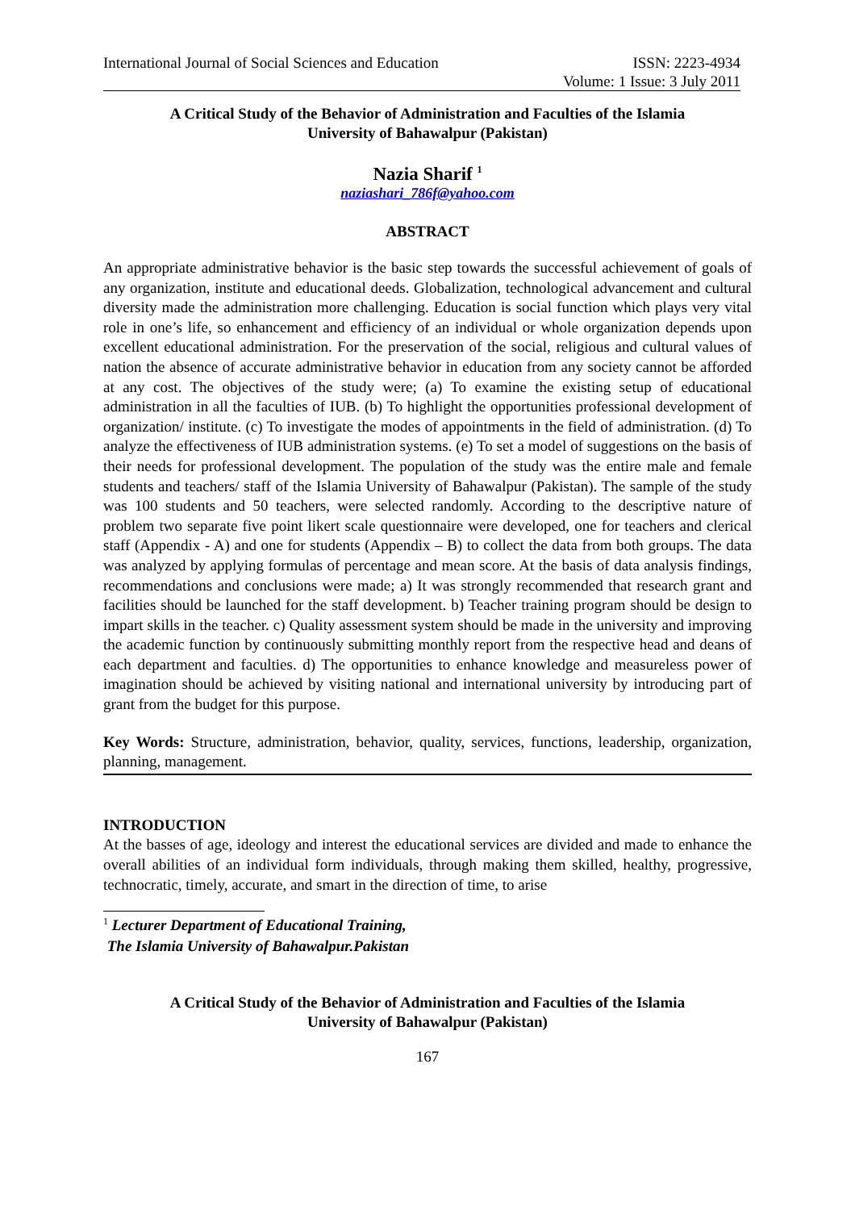International Journal of Social Sciences and Education ISSN: 2223-4934
Volume: 1 Issue: 3 July 2011
A Critical Study of the Behavior of Administration and Faculties of the Islamia
University of Bahawalpur (Pakistan)
Nazia Sharif <sup>1</sup>
naziashari_786f@yahoo.com
ABSTRACT
An appropriate administrative behavior is the basic step towards the successful achievement of goals of any organization, institute and educational deeds. Globalization, technological advancement and cultural diversity made the administration more challenging. Education is social function which plays very vital role in one’s life, so enhancement and efficiency of an individual or whole organization depends upon excellent educational administration. For the preservation of the social, religious and cultural values of nation the absence of accurate administrative behavior in education from any society cannot be afforded at any cost. The objectives of the study were; (a) To examine the existing setup of educational administration in all the faculties of IUB. (b) To highlight the opportunities professional development of organization/ institute. (c) To investigate the modes of appointments in the field of administration. (d) To analyze the effectiveness of IUB administration systems. (e) To set a model of suggestions on the basis of their needs for professional development. The population of the study was the entire male and female students and teachers/ staff of the Islamia University of Bahawalpur (Pakistan). The sample of the study was 100 students and 50 teachers, were selected randomly. According to the descriptive nature of problem two separate five point likert scale questionnaire were developed, one for teachers and clerical staff (Appendix - A) and one for students (Appendix – B) to collect the data from both groups. The data was analyzed by applying formulas of percentage and mean score. At the basis of data analysis findings, recommendations and conclusions were made; a) It was strongly recommended that research grant and facilities should be launched for the staff development. b) Teacher training program should be design to impart skills in the teacher. c) Quality assessment system should be made in the university and improving the academic function by continuously submitting monthly report from the respective head and deans of each department and faculties. d) The opportunities to enhance knowledge and measureless power of imagination should be achieved by visiting national and international university by introducing part of grant from the budget for this purpose.
Key Words: Structure, administration, behavior, quality, services, functions, leadership, organization, planning, management.
INTRODUCTION
At the basses of age, ideology and interest the educational services are divided and made to enhance the overall abilities of an individual form individuals, through making them skilled, healthy, progressive, technocratic, timely, accurate, and smart in the direction of time, to arise
<sup>1</sup> Lecturer Department of Educational Training,
The Islamia University of Bahawalpur.Pakistan
A Critical Study of the Behavior of Administration and Faculties of the Islamia
University of Bahawalpur (Pakistan)
167